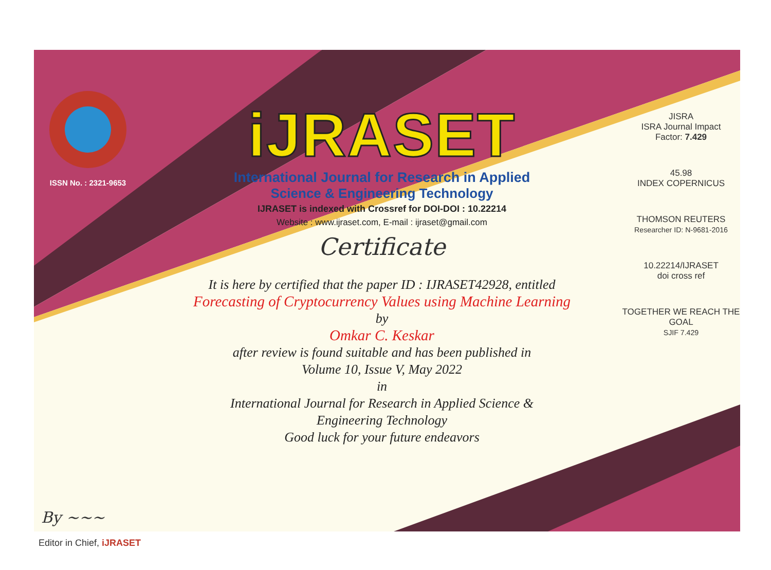ISSN No. : 2321-9653
iJRASET
International Journal for Research in Applied
Science & Engineering Technology
IJRASET is indexed with Crossref for DOI-DOI : 10.22214
Website : www.ijraset.com, E-mail : ijraset@gmail.com
Certificate
It is here by certified that the paper ID : IJRASET42928, entitled
Forecasting of Cryptocurrency Values using Machine Learning
by
Omkar C. Keskar
after review is found suitable and has been published in
Volume 10, Issue V, May 2022
in
International Journal for Research in Applied Science &
Engineering Technology
Good luck for your future endeavors
JISRA
ISRA Journal Impact
Factor: 7.429
45.98
INDEX COPERNICUS
THOMSON REUTERS
Researcher ID: N-9681-2016
10.22214/IJRASET
doi cross ref
TOGETHER WE REACH THE GOAL
SJIF 7.429
By ~~~
Editor in Chief, iJRASET